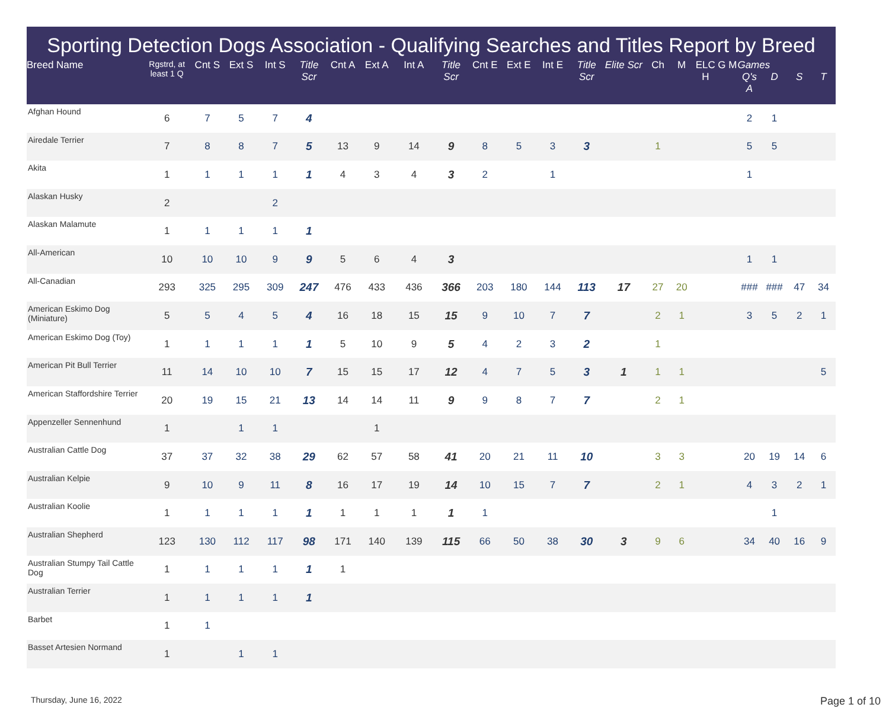Sporting Detection Dogs Association - Qualifying Searches and Titles Report by Breed
| Breed Name | Rgstrd, at least 1 Q | Cnt S | Ext S | Int S | Title Scr | Cnt A | Ext A | Int A | Title Scr | Cnt E | Ext E | Int E | Title Scr | Elite Scr | Ch | M | ELC H | G M | Games Q's A | D | S | T |
| --- | --- | --- | --- | --- | --- | --- | --- | --- | --- | --- | --- | --- | --- | --- | --- | --- | --- | --- | --- | --- | --- | --- |
| Afghan Hound | 6 | 7 | 5 | 7 | 4 | | | | | | | | | | | | | | 2 | 1 | | |
| Airedale Terrier | 7 | 8 | 8 | 7 | 5 | 13 | 9 | 14 | 9 | 8 | 5 | 3 | 3 | | 1 | | | | 5 | 5 | | |
| Akita | 1 | 1 | 1 | 1 | 1 | 4 | 3 | 4 | 3 | 2 | | 1 | | | | | | | 1 | | | |
| Alaskan Husky | 2 | | | 2 | | | | | | | | | | | | | | | | | | |
| Alaskan Malamute | 1 | 1 | 1 | 1 | 1 | | | | | | | | | | | | | | | | | |
| All-American | 10 | 10 | 10 | 9 | 9 | 5 | 6 | 4 | 3 | | | | | | | | | | 1 | 1 | | |
| All-Canadian | 293 | 325 | 295 | 309 | 247 | 476 | 433 | 436 | 366 | 203 | 180 | 144 | 113 | 17 | 27 | 20 | | | ### | ### | 47 | 34 |
| American Eskimo Dog (Miniature) | 5 | 5 | 4 | 5 | 4 | 16 | 18 | 15 | 15 | 9 | 10 | 7 | 7 | | 2 | 1 | | | 3 | 5 | 2 | 1 |
| American Eskimo Dog (Toy) | 1 | 1 | 1 | 1 | 1 | 5 | 10 | 9 | 5 | 4 | 2 | 3 | 2 | | 1 | | | | | | | |
| American Pit Bull Terrier | 11 | 14 | 10 | 10 | 7 | 15 | 15 | 17 | 12 | 4 | 7 | 5 | 3 | 1 | 1 | 1 | | | | | | 5 |
| American Staffordshire Terrier | 20 | 19 | 15 | 21 | 13 | 14 | 14 | 11 | 9 | 9 | 8 | 7 | 7 | | 2 | 1 | | | | | | |
| Appenzeller Sennenhund | 1 | | 1 | 1 | | | 1 | | | | | | | | | | | | | | | |
| Australian Cattle Dog | 37 | 37 | 32 | 38 | 29 | 62 | 57 | 58 | 41 | 20 | 21 | 11 | 10 | | 3 | 3 | | | 20 | 19 | 14 | 6 |
| Australian Kelpie | 9 | 10 | 9 | 11 | 8 | 16 | 17 | 19 | 14 | 10 | 15 | 7 | 7 | | 2 | 1 | | | 4 | 3 | 2 | 1 |
| Australian Koolie | 1 | 1 | 1 | 1 | 1 | 1 | 1 | 1 | 1 | 1 | | | | | | | | | | 1 | | |
| Australian Shepherd | 123 | 130 | 112 | 117 | 98 | 171 | 140 | 139 | 115 | 66 | 50 | 38 | 30 | 3 | 9 | 6 | | | 34 | 40 | 16 | 9 |
| Australian Stumpy Tail Cattle Dog | 1 | 1 | 1 | 1 | 1 | 1 | | | | | | | | | | | | | | | | |
| Australian Terrier | 1 | 1 | 1 | 1 | 1 | | | | | | | | | | | | | | | | | |
| Barbet | 1 | 1 | | | | | | | | | | | | | | | | | | | | |
| Basset Artesien Normand | 1 | | 1 | 1 | | | | | | | | | | | | | | | | | | |
Thursday, June 16, 2022 Page 1 of 10